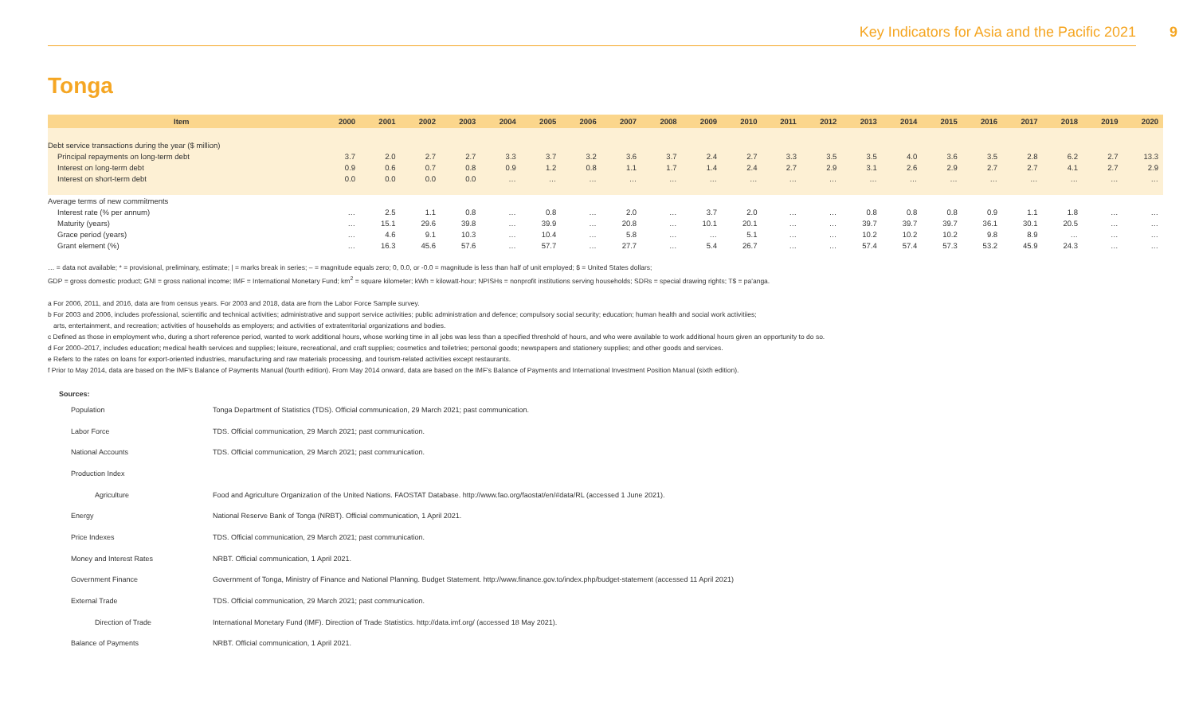Key Indicators for Asia and the Pacific 2021 9
Tonga
| Item | 2000 | 2001 | 2002 | 2003 | 2004 | 2005 | 2006 | 2007 | 2008 | 2009 | 2010 | 2011 | 2012 | 2013 | 2014 | 2015 | 2016 | 2017 | 2018 | 2019 | 2020 |
| --- | --- | --- | --- | --- | --- | --- | --- | --- | --- | --- | --- | --- | --- | --- | --- | --- | --- | --- | --- | --- | --- |
| Debt service transactions during the year ($ million) | | | | | | | | | | | | | | | | | | | | | |
| Principal repayments on long-term debt | 3.7 | 2.0 | 2.7 | 2.7 | 3.3 | 3.7 | 3.2 | 3.6 | 3.7 | 2.4 | 2.7 | 3.3 | 3.5 | 3.5 | 4.0 | 3.6 | 3.5 | 2.8 | 6.2 | 2.7 | 13.3 |
| Interest on long-term debt | 0.9 | 0.6 | 0.7 | 0.8 | 0.9 | 1.2 | 0.8 | 1.1 | 1.7 | 1.4 | 2.4 | 2.7 | 2.9 | 3.1 | 2.6 | 2.9 | 2.7 | 2.7 | 4.1 | 2.7 | 2.9 |
| Interest on short-term debt | 0.0 | 0.0 | 0.0 | 0.0 | … | … | … | … | … | … | … | … | … | … | … | … | … | … | … | … | … |
| Average terms of new commitments | | | | | | | | | | | | | | | | | | | | | |
| Interest rate (% per annum) | … | 2.5 | 1.1 | 0.8 | … | 0.8 | … | 2.0 | … | 3.7 | 2.0 | … | … | 0.8 | 0.8 | 0.8 | 0.9 | 1.1 | 1.8 | … | … |
| Maturity (years) | … | 15.1 | 29.6 | 39.8 | … | 39.9 | … | 20.8 | … | 10.1 | 20.1 | … | … | 39.7 | 39.7 | 39.7 | 36.1 | 30.1 | 20.5 | … | … |
| Grace period (years) | … | 4.6 | 9.1 | 10.3 | … | 10.4 | … | 5.8 | … | … | 5.1 | … | … | 10.2 | 10.2 | 10.2 | 9.8 | 8.9 | … | … | … |
| Grant element (%) | … | 16.3 | 45.6 | 57.6 | … | 57.7 | … | 27.7 | … | 5.4 | 26.7 | … | … | 57.4 | 57.4 | 57.3 | 53.2 | 45.9 | 24.3 | … | … |
… = data not available; * = provisional, preliminary, estimate; | = marks break in series; – = magnitude equals zero; 0, 0.0, or -0.0 = magnitude is less than half of unit employed; $ = United States dollars;
GDP = gross domestic product; GNI = gross national income; IMF = International Monetary Fund; km<sup>2</sup> = square kilometer; kWh = kilowatt-hour; NPISHs = nonprofit institutions serving households; SDRs = special drawing rights; T$ = pa'anga.
a For 2006, 2011, and 2016, data are from census years. For 2003 and 2018, data are from the Labor Force Sample survey.
b For 2003 and 2006, includes professional, scientific and technical activities; administrative and support service activities; public administration and defence; compulsory social security; education; human health and social work activitiies;
arts, entertainment, and recreation; activities of households as employers; and activities of extraterritorial organizations and bodies.
c Defined as those in employment who, during a short reference period, wanted to work additional hours, whose working time in all jobs was less than a specified threshold of hours, and who were available to work additional hours given an opportunity to do so.
d For 2000–2017, includes education; medical health services and supplies; leisure, recreational, and craft supplies; cosmetics and toiletries; personal goods; newspapers and stationery supplies; and other goods and services.
e Refers to the rates on loans for export-oriented industries, manufacturing and raw materials processing, and tourism-related activities except restaurants.
f Prior to May 2014, data are based on the IMF's Balance of Payments Manual (fourth edition). From May 2014 onward, data are based on the IMF's Balance of Payments and International Investment Position Manual (sixth edition).
Sources:
Population Tonga Department of Statistics (TDS). Official communication, 29 March 2021; past communication.
Labor Force TDS. Official communication, 29 March 2021; past communication.
National Accounts TDS. Official communication, 29 March 2021; past communication.
Production Index
Agriculture Food and Agriculture Organization of the United Nations. FAOSTAT Database. http://www.fao.org/faostat/en/#data/RL (accessed 1 June 2021).
Energy National Reserve Bank of Tonga (NRBT). Official communication, 1 April 2021.
Price Indexes TDS. Official communication, 29 March 2021; past communication.
Money and Interest Rates NRBT. Official communication, 1 April 2021.
Government Finance Government of Tonga, Ministry of Finance and National Planning. Budget Statement. http://www.finance.gov.to/index.php/budget-statement (accessed 11 April 2021)
External Trade TDS. Official communication, 29 March 2021; past communication.
Direction of Trade International Monetary Fund (IMF). Direction of Trade Statistics. http://data.imf.org/ (accessed 18 May 2021).
Balance of Payments NRBT. Official communication, 1 April 2021.